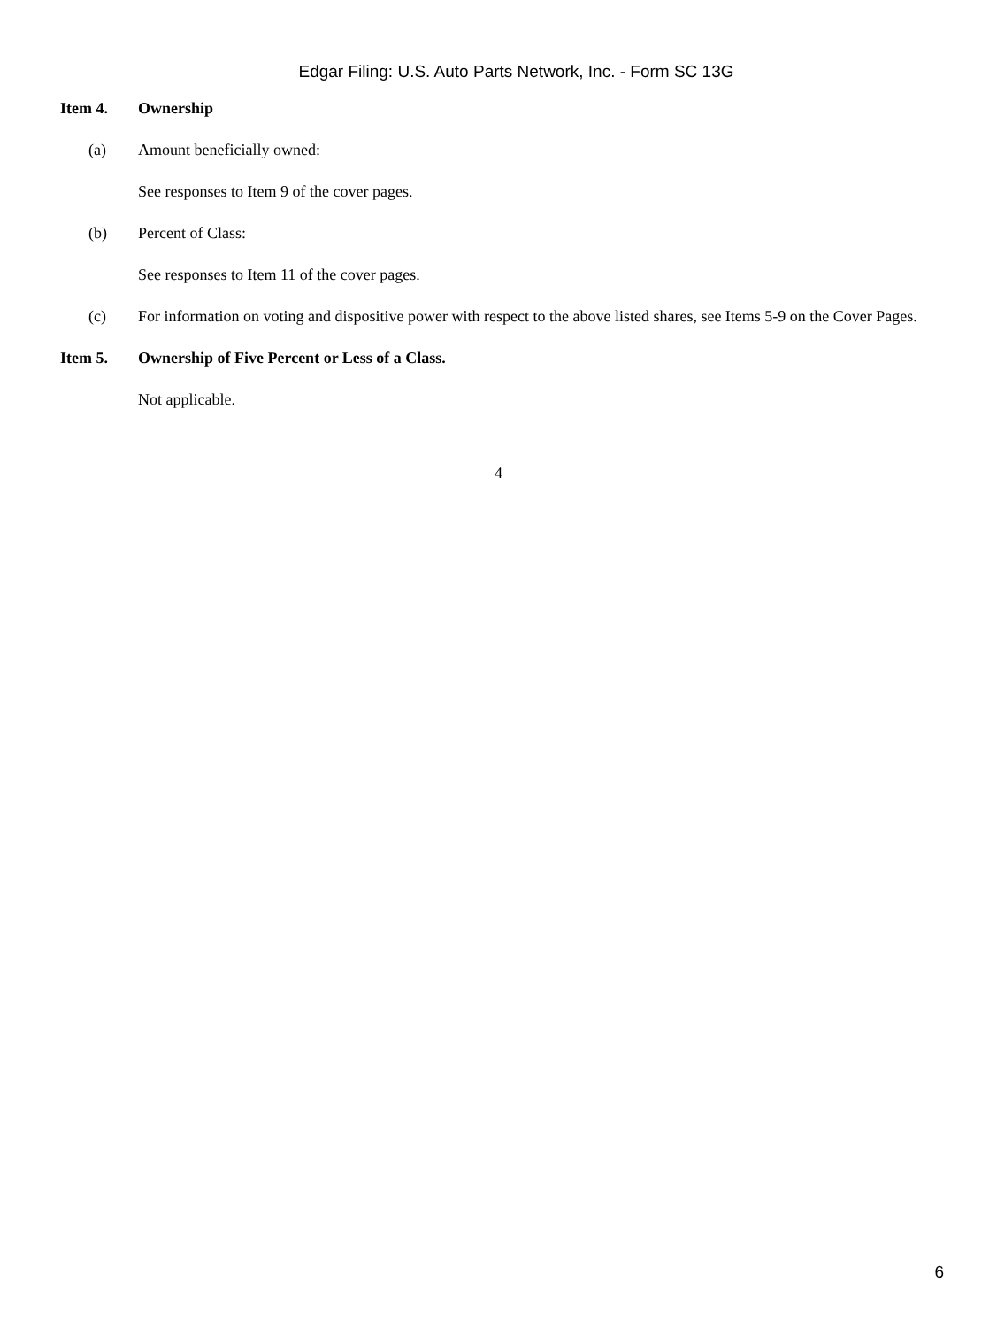Edgar Filing: U.S. Auto Parts Network, Inc. - Form SC 13G
Item 4. Ownership
(a) Amount beneficially owned:
See responses to Item 9 of the cover pages.
(b) Percent of Class:
See responses to Item 11 of the cover pages.
(c) For information on voting and dispositive power with respect to the above listed shares, see Items 5-9 on the Cover Pages.
Item 5. Ownership of Five Percent or Less of a Class.
Not applicable.
4
6